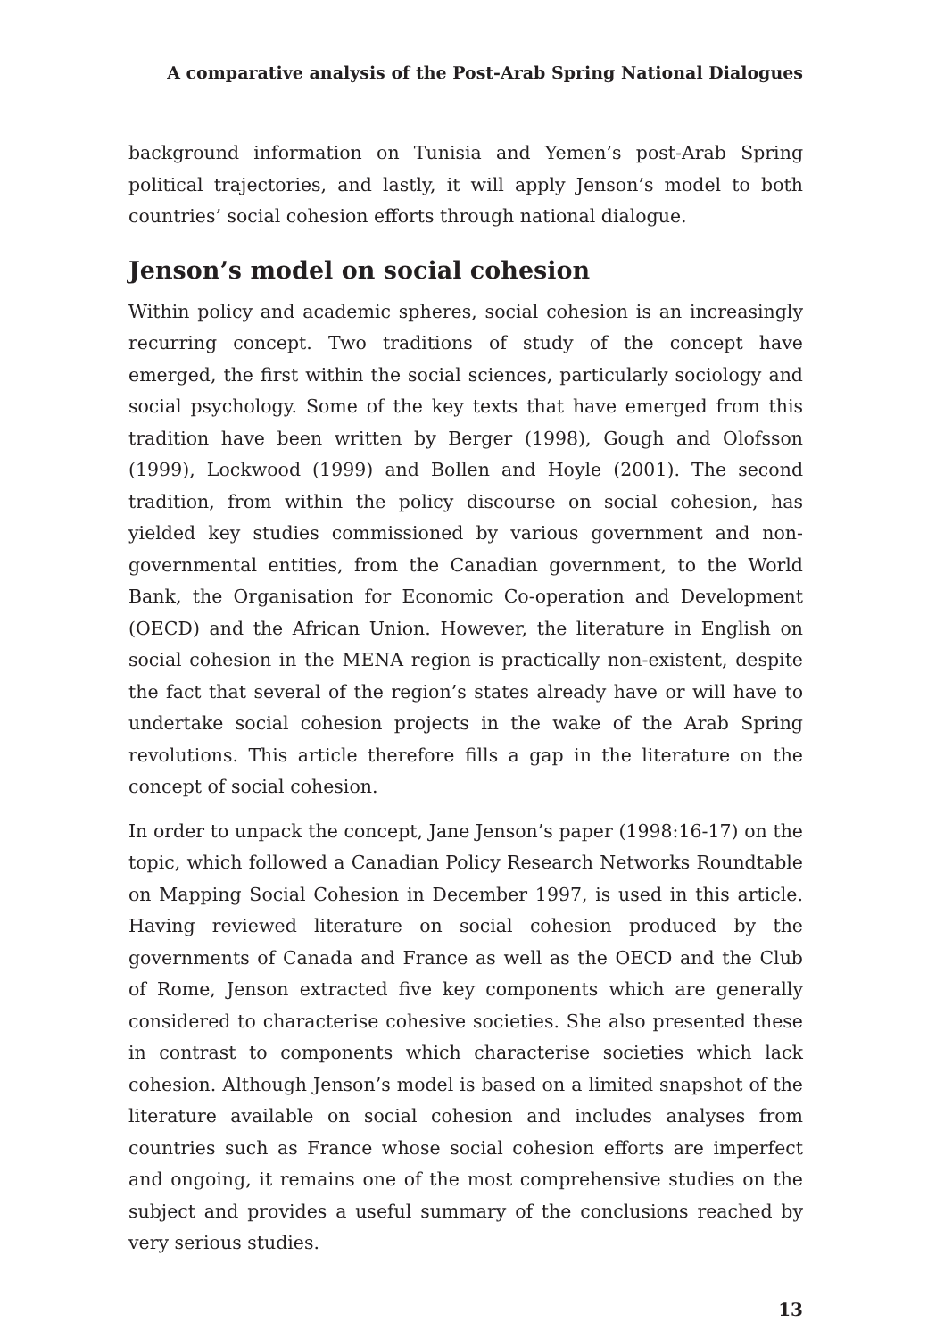A comparative analysis of the Post-Arab Spring National Dialogues
background information on Tunisia and Yemen’s post-Arab Spring political trajectories, and lastly, it will apply Jenson’s model to both countries’ social cohesion efforts through national dialogue.
Jenson’s model on social cohesion
Within policy and academic spheres, social cohesion is an increasingly recurring concept. Two traditions of study of the concept have emerged, the first within the social sciences, particularly sociology and social psychology. Some of the key texts that have emerged from this tradition have been written by Berger (1998), Gough and Olofsson (1999), Lockwood (1999) and Bollen and Hoyle (2001). The second tradition, from within the policy discourse on social cohesion, has yielded key studies commissioned by various government and non-governmental entities, from the Canadian government, to the World Bank, the Organisation for Economic Co-operation and Development (OECD) and the African Union. However, the literature in English on social cohesion in the MENA region is practically non-existent, despite the fact that several of the region’s states already have or will have to undertake social cohesion projects in the wake of the Arab Spring revolutions. This article therefore fills a gap in the literature on the concept of social cohesion.
In order to unpack the concept, Jane Jenson’s paper (1998:16-17) on the topic, which followed a Canadian Policy Research Networks Roundtable on Mapping Social Cohesion in December 1997, is used in this article. Having reviewed literature on social cohesion produced by the governments of Canada and France as well as the OECD and the Club of Rome, Jenson extracted five key components which are generally considered to characterise cohesive societies. She also presented these in contrast to components which characterise societies which lack cohesion. Although Jenson’s model is based on a limited snapshot of the literature available on social cohesion and includes analyses from countries such as France whose social cohesion efforts are imperfect and ongoing, it remains one of the most comprehensive studies on the subject and provides a useful summary of the conclusions reached by very serious studies.
13